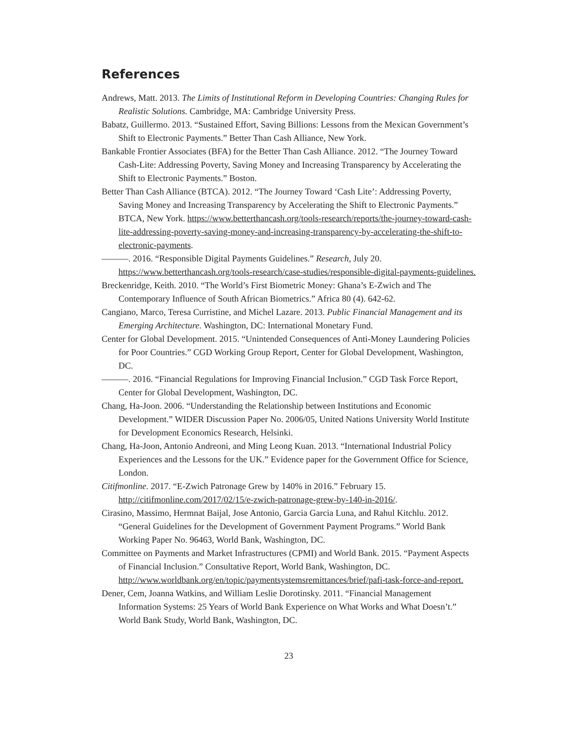References
Andrews, Matt. 2013. The Limits of Institutional Reform in Developing Countries: Changing Rules for Realistic Solutions. Cambridge, MA: Cambridge University Press.
Babatz, Guillermo. 2013. “Sustained Effort, Saving Billions: Lessons from the Mexican Government’s Shift to Electronic Payments.” Better Than Cash Alliance, New York.
Bankable Frontier Associates (BFA) for the Better Than Cash Alliance. 2012. “The Journey Toward Cash-Lite: Addressing Poverty, Saving Money and Increasing Transparency by Accelerating the Shift to Electronic Payments.” Boston.
Better Than Cash Alliance (BTCA). 2012. “The Journey Toward ‘Cash Lite’: Addressing Poverty, Saving Money and Increasing Transparency by Accelerating the Shift to Electronic Payments.” BTCA, New York. https://www.betterthancash.org/tools-research/reports/the-journey-toward-cash-lite-addressing-poverty-saving-money-and-increasing-transparency-by-accelerating-the-shift-to-electronic-payments.
———. 2016. “Responsible Digital Payments Guidelines.” Research, July 20. https://www.betterthancash.org/tools-research/case-studies/responsible-digital-payments-guidelines.
Breckenridge, Keith. 2010. “The World’s First Biometric Money: Ghana’s E-Zwich and The Contemporary Influence of South African Biometrics.” Africa 80 (4). 642-62.
Cangiano, Marco, Teresa Curristine, and Michel Lazare. 2013. Public Financial Management and its Emerging Architecture. Washington, DC: International Monetary Fund.
Center for Global Development. 2015. “Unintended Consequences of Anti-Money Laundering Policies for Poor Countries.” CGD Working Group Report, Center for Global Development, Washington, DC.
———. 2016. “Financial Regulations for Improving Financial Inclusion.” CGD Task Force Report, Center for Global Development, Washington, DC.
Chang, Ha-Joon. 2006. “Understanding the Relationship between Institutions and Economic Development.” WIDER Discussion Paper No. 2006/05, United Nations University World Institute for Development Economics Research, Helsinki.
Chang, Ha-Joon, Antonio Andreoni, and Ming Leong Kuan. 2013. “International Industrial Policy Experiences and the Lessons for the UK.” Evidence paper for the Government Office for Science, London.
Citifmonline. 2017. “E-Zwich Patronage Grew by 140% in 2016.” February 15. http://citifmonline.com/2017/02/15/e-zwich-patronage-grew-by-140-in-2016/.
Cirasino, Massimo, Hermnat Baijal, Jose Antonio, Garcia Garcia Luna, and Rahul Kitchlu. 2012. “General Guidelines for the Development of Government Payment Programs.” World Bank Working Paper No. 96463, World Bank, Washington, DC.
Committee on Payments and Market Infrastructures (CPMI) and World Bank. 2015. “Payment Aspects of Financial Inclusion.” Consultative Report, World Bank, Washington, DC.
http://www.worldbank.org/en/topic/paymentsystemsremittances/brief/pafi-task-force-and-report.
Dener, Cem, Joanna Watkins, and William Leslie Dorotinsky. 2011. “Financial Management Information Systems: 25 Years of World Bank Experience on What Works and What Doesn’t.” World Bank Study, World Bank, Washington, DC.
23